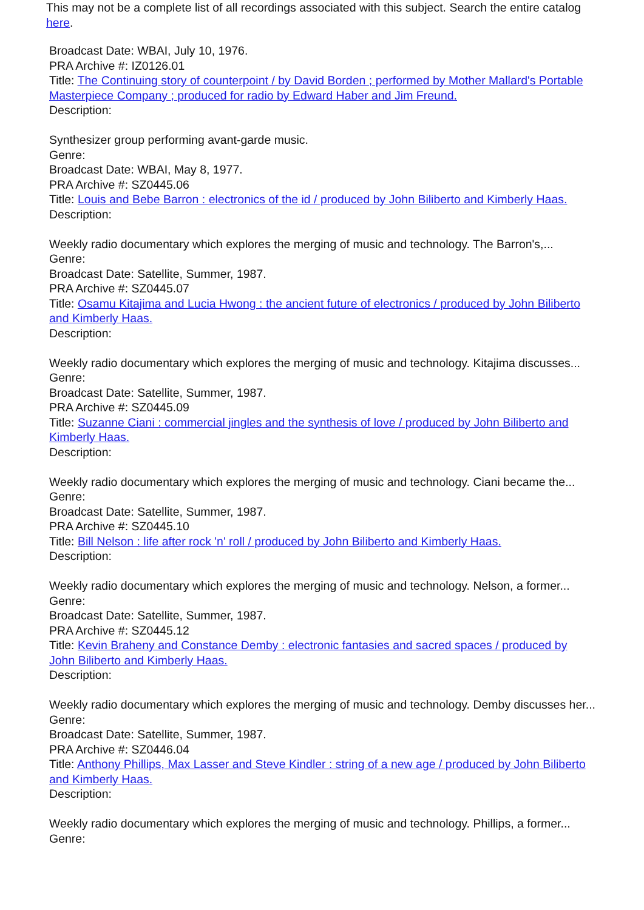This may not be a complete list of all recordings associated with this subject. Search the entire catalog here.
Broadcast Date: WBAI, July 10, 1976.
PRA Archive #: IZ0126.01
Title: The Continuing story of counterpoint / by David Borden ; performed by Mother Mallard's Portable Masterpiece Company ; produced for radio by Edward Haber and Jim Freund.
Description:
Synthesizer group performing avant-garde music.
Genre:
Broadcast Date: WBAI, May 8, 1977.
PRA Archive #: SZ0445.06
Title: Louis and Bebe Barron : electronics of the id / produced by John Biliberto and Kimberly Haas.
Description:
Weekly radio documentary which explores the merging of music and technology. The Barron's,...
Genre:
Broadcast Date: Satellite, Summer, 1987.
PRA Archive #: SZ0445.07
Title: Osamu Kitajima and Lucia Hwong : the ancient future of electronics / produced by John Biliberto and Kimberly Haas.
Description:
Weekly radio documentary which explores the merging of music and technology. Kitajima discusses...
Genre:
Broadcast Date: Satellite, Summer, 1987.
PRA Archive #: SZ0445.09
Title: Suzanne Ciani : commercial jingles and the synthesis of love / produced by John Biliberto and Kimberly Haas.
Description:
Weekly radio documentary which explores the merging of music and technology. Ciani became the...
Genre:
Broadcast Date: Satellite, Summer, 1987.
PRA Archive #: SZ0445.10
Title: Bill Nelson : life after rock 'n' roll / produced by John Biliberto and Kimberly Haas.
Description:
Weekly radio documentary which explores the merging of music and technology. Nelson, a former...
Genre:
Broadcast Date: Satellite, Summer, 1987.
PRA Archive #: SZ0445.12
Title: Kevin Braheny and Constance Demby : electronic fantasies and sacred spaces / produced by John Biliberto and Kimberly Haas.
Description:
Weekly radio documentary which explores the merging of music and technology. Demby discusses her...
Genre:
Broadcast Date: Satellite, Summer, 1987.
PRA Archive #: SZ0446.04
Title: Anthony Phillips, Max Lasser and Steve Kindler : string of a new age / produced by John Biliberto and Kimberly Haas.
Description:
Weekly radio documentary which explores the merging of music and technology. Phillips, a former...
Genre: